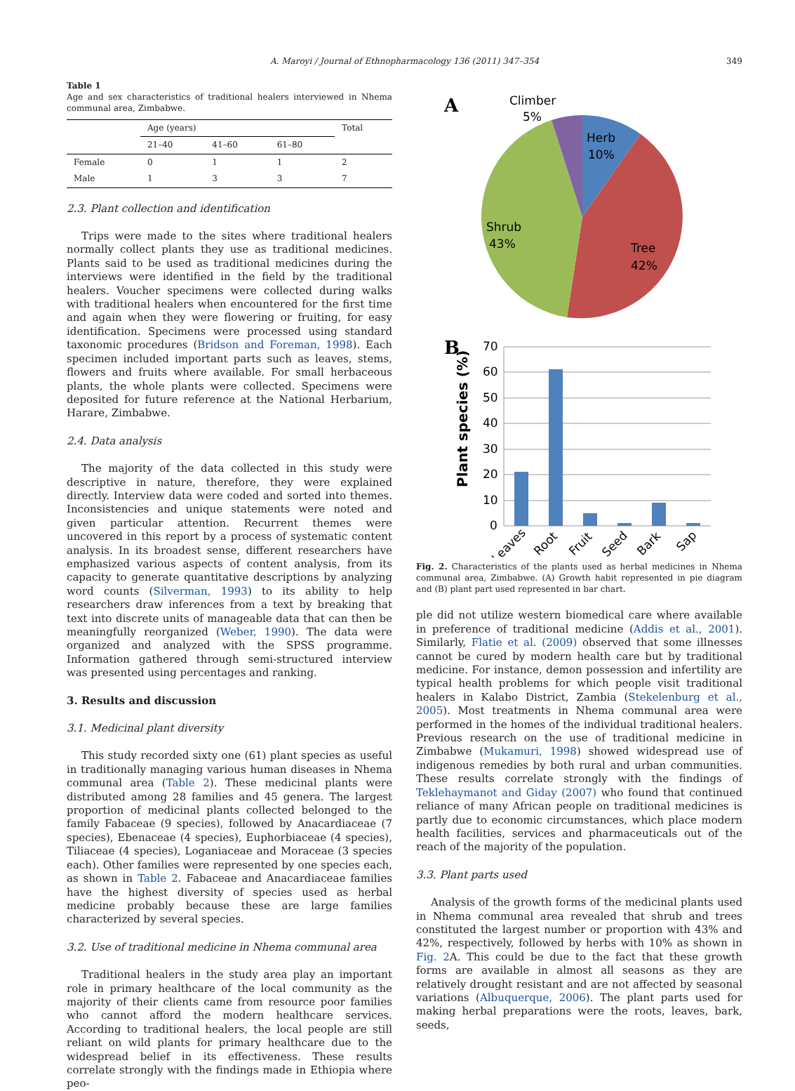A. Maroyi / Journal of Ethnopharmacology 136 (2011) 347–354 349
Table 1
Age and sex characteristics of traditional healers interviewed in Nhema communal area, Zimbabwe.
| | Age (years) | | | Total |
| --- | --- | --- | --- | --- |
| | 21–40 | 41–60 | 61–80 | |
| Female | 0 | 1 | 1 | 2 |
| Male | 1 | 3 | 3 | 7 |
2.3. Plant collection and identification
Trips were made to the sites where traditional healers normally collect plants they use as traditional medicines. Plants said to be used as traditional medicines during the interviews were identified in the field by the traditional healers. Voucher specimens were collected during walks with traditional healers when encountered for the first time and again when they were flowering or fruiting, for easy identification. Specimens were processed using standard taxonomic procedures (Bridson and Foreman, 1998). Each specimen included important parts such as leaves, stems, flowers and fruits where available. For small herbaceous plants, the whole plants were collected. Specimens were deposited for future reference at the National Herbarium, Harare, Zimbabwe.
2.4. Data analysis
The majority of the data collected in this study were descriptive in nature, therefore, they were explained directly. Interview data were coded and sorted into themes. Inconsistencies and unique statements were noted and given particular attention. Recurrent themes were uncovered in this report by a process of systematic content analysis. In its broadest sense, different researchers have emphasized various aspects of content analysis, from its capacity to generate quantitative descriptions by analyzing word counts (Silverman, 1993) to its ability to help researchers draw inferences from a text by breaking that text into discrete units of manageable data that can then be meaningfully reorganized (Weber, 1990). The data were organized and analyzed with the SPSS programme. Information gathered through semi-structured interview was presented using percentages and ranking.
3. Results and discussion
3.1. Medicinal plant diversity
This study recorded sixty one (61) plant species as useful in traditionally managing various human diseases in Nhema communal area (Table 2). These medicinal plants were distributed among 28 families and 45 genera. The largest proportion of medicinal plants collected belonged to the family Fabaceae (9 species), followed by Anacardiaceae (7 species), Ebenaceae (4 species), Euphorbiaceae (4 species), Tiliaceae (4 species), Loganiaceae and Moraceae (3 species each). Other families were represented by one species each, as shown in Table 2. Fabaceae and Anacardiaceae families have the highest diversity of species used as herbal medicine probably because these are large families characterized by several species.
3.2. Use of traditional medicine in Nhema communal area
Traditional healers in the study area play an important role in primary healthcare of the local community as the majority of their clients came from resource poor families who cannot afford the modern healthcare services. According to traditional healers, the local people are still reliant on wild plants for primary healthcare due to the widespread belief in its effectiveness. These results correlate strongly with the findings made in Ethiopia where peo-
A
Climber
5%
Herb
10%
Shrub
43%
Tree
42%
B
Plant species (%)
70
60
50
40
30
20
10
0
Leaves
Root
Fruit
Seed
Bark
Sap
Fig. 2. Characteristics of the plants used as herbal medicines in Nhema communal area, Zimbabwe. (A) Growth habit represented in pie diagram and (B) plant part used represented in bar chart.
ple did not utilize western biomedical care where available in preference of traditional medicine (Addis et al., 2001). Similarly, Flatie et al. (2009) observed that some illnesses cannot be cured by modern health care but by traditional medicine. For instance, demon possession and infertility are typical health problems for which people visit traditional healers in Kalabo District, Zambia (Stekelenburg et al., 2005). Most treatments in Nhema communal area were performed in the homes of the individual traditional healers. Previous research on the use of traditional medicine in Zimbabwe (Mukamuri, 1998) showed widespread use of indigenous remedies by both rural and urban communities. These results correlate strongly with the findings of Teklehaymanot and Giday (2007) who found that continued reliance of many African people on traditional medicines is partly due to economic circumstances, which place modern health facilities, services and pharmaceuticals out of the reach of the majority of the population.
3.3. Plant parts used
Analysis of the growth forms of the medicinal plants used in Nhema communal area revealed that shrub and trees constituted the largest number or proportion with 43% and 42%, respectively, followed by herbs with 10% as shown in Fig. 2 A. This could be due to the fact that these growth forms are available in almost all seasons as they are relatively drought resistant and are not affected by seasonal variations (Albuquerque, 2006). The plant parts used for making herbal preparations were the roots, leaves, bark, seeds,